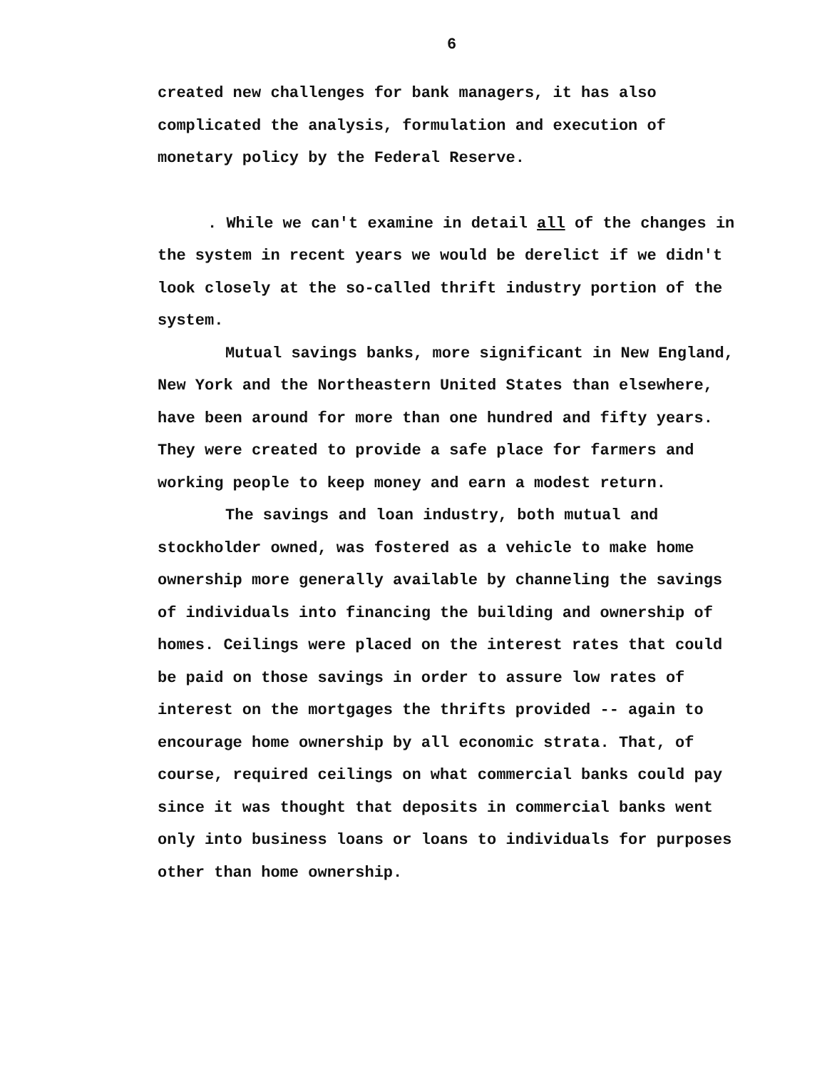6
created new challenges for bank managers, it has also complicated the analysis, formulation and execution of monetary policy by the Federal Reserve.
. While we can't examine in detail all of the changes in the system in recent years we would be derelict if we didn't look closely at the so-called thrift industry portion of the system.
Mutual savings banks, more significant in New England, New York and the Northeastern United States than elsewhere, have been around for more than one hundred and fifty years. They were created to provide a safe place for farmers and working people to keep money and earn a modest return.
The savings and loan industry, both mutual and stockholder owned, was fostered as a vehicle to make home ownership more generally available by channeling the savings of individuals into financing the building and ownership of homes. Ceilings were placed on the interest rates that could be paid on those savings in order to assure low rates of interest on the mortgages the thrifts provided -- again to encourage home ownership by all economic strata. That, of course, required ceilings on what commercial banks could pay since it was thought that deposits in commercial banks went only into business loans or loans to individuals for purposes other than home ownership.